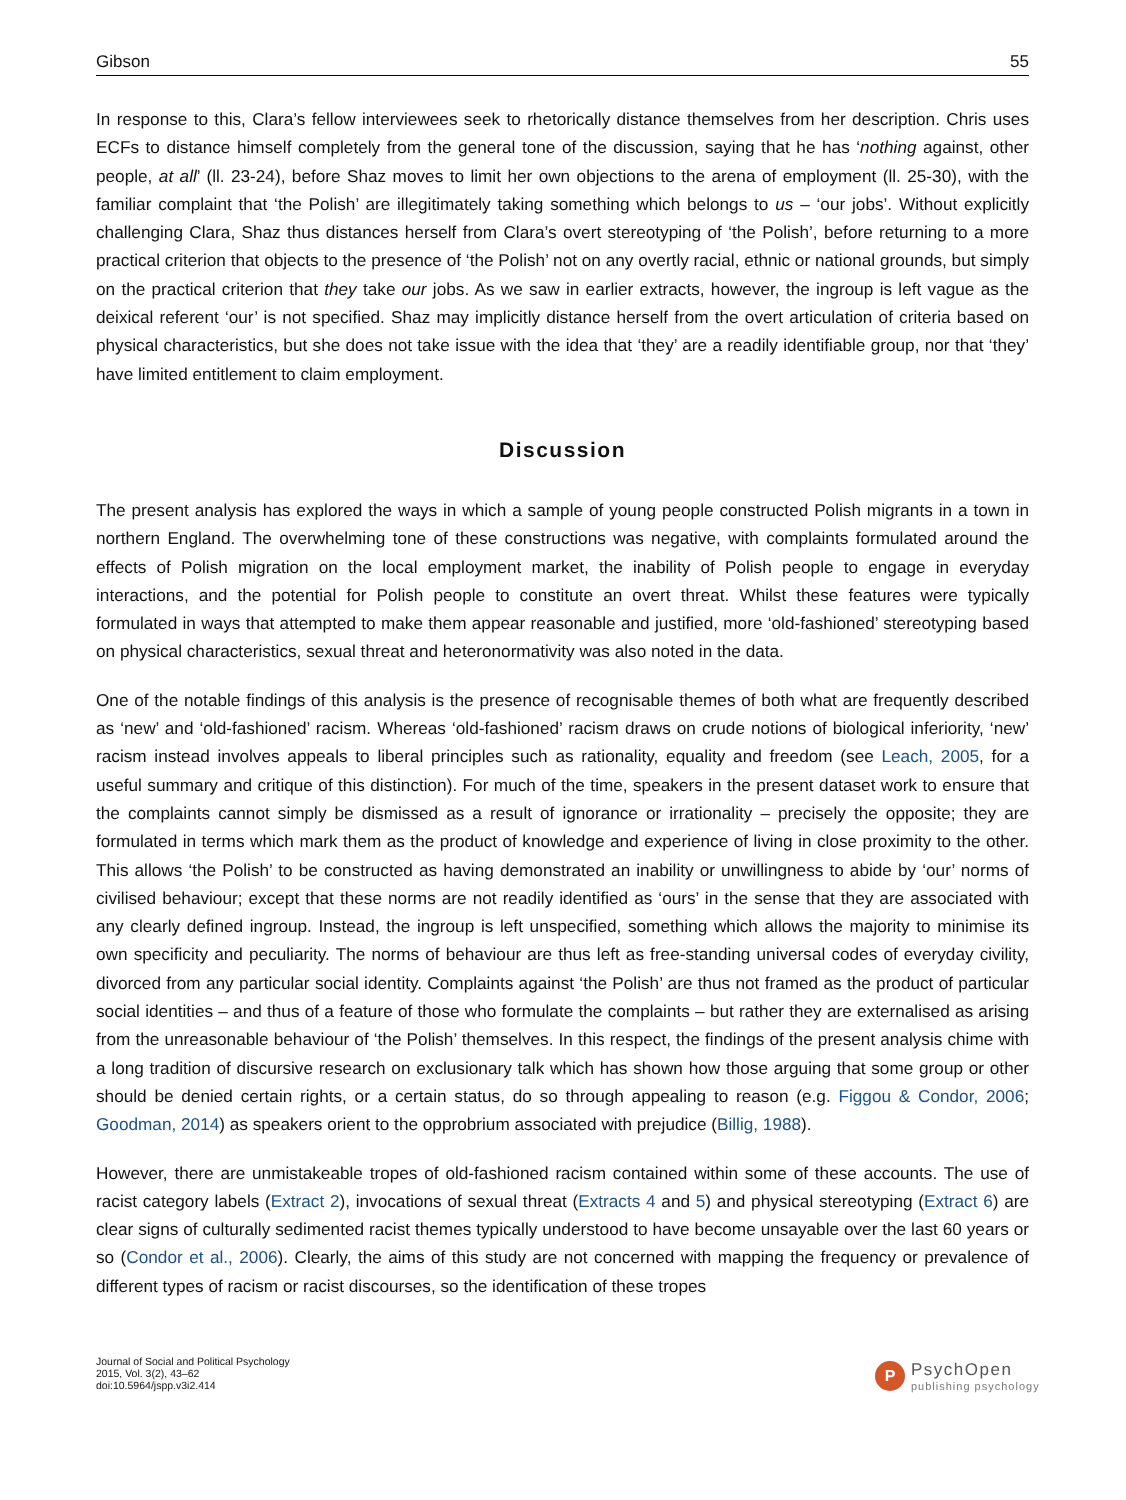Gibson 55
In response to this, Clara’s fellow interviewees seek to rhetorically distance themselves from her description. Chris uses ECFs to distance himself completely from the general tone of the discussion, saying that he has ‘nothing against, other people, at all’ (ll. 23-24), before Shaz moves to limit her own objections to the arena of employment (ll. 25-30), with the familiar complaint that ‘the Polish’ are illegitimately taking something which belongs to us – ‘our jobs’. Without explicitly challenging Clara, Shaz thus distances herself from Clara’s overt stereotyping of ‘the Polish’, before returning to a more practical criterion that objects to the presence of ‘the Polish’ not on any overtly racial, ethnic or national grounds, but simply on the practical criterion that they take our jobs. As we saw in earlier extracts, however, the ingroup is left vague as the deixical referent ‘our’ is not specified. Shaz may implicitly distance herself from the overt articulation of criteria based on physical characteristics, but she does not take issue with the idea that ‘they’ are a readily identifiable group, nor that ‘they’ have limited entitlement to claim employment.
Discussion
The present analysis has explored the ways in which a sample of young people constructed Polish migrants in a town in northern England. The overwhelming tone of these constructions was negative, with complaints formulated around the effects of Polish migration on the local employment market, the inability of Polish people to engage in everyday interactions, and the potential for Polish people to constitute an overt threat. Whilst these features were typically formulated in ways that attempted to make them appear reasonable and justified, more ‘old-fashioned’ stereotyping based on physical characteristics, sexual threat and heteronormativity was also noted in the data.
One of the notable findings of this analysis is the presence of recognisable themes of both what are frequently described as ‘new’ and ‘old-fashioned’ racism. Whereas ‘old-fashioned’ racism draws on crude notions of biological inferiority, ‘new’ racism instead involves appeals to liberal principles such as rationality, equality and freedom (see Leach, 2005, for a useful summary and critique of this distinction). For much of the time, speakers in the present dataset work to ensure that the complaints cannot simply be dismissed as a result of ignorance or irrationality – precisely the opposite; they are formulated in terms which mark them as the product of knowledge and experience of living in close proximity to the other. This allows ‘the Polish’ to be constructed as having demonstrated an inability or unwillingness to abide by ‘our’ norms of civilised behaviour; except that these norms are not readily identified as ‘ours’ in the sense that they are associated with any clearly defined ingroup. Instead, the ingroup is left unspecified, something which allows the majority to minimise its own specificity and peculiarity. The norms of behaviour are thus left as free-standing universal codes of everyday civility, divorced from any particular social identity. Complaints against ‘the Polish’ are thus not framed as the product of particular social identities – and thus of a feature of those who formulate the complaints – but rather they are externalised as arising from the unreasonable behaviour of ‘the Polish’ themselves. In this respect, the findings of the present analysis chime with a long tradition of discursive research on exclusionary talk which has shown how those arguing that some group or other should be denied certain rights, or a certain status, do so through appealing to reason (e.g. Figgou & Condor, 2006; Goodman, 2014) as speakers orient to the opprobrium associated with prejudice (Billig, 1988).
However, there are unmistakeable tropes of old-fashioned racism contained within some of these accounts. The use of racist category labels (Extract 2), invocations of sexual threat (Extracts 4 and 5) and physical stereotyping (Extract 6) are clear signs of culturally sedimented racist themes typically understood to have become unsayable over the last 60 years or so (Condor et al., 2006). Clearly, the aims of this study are not concerned with mapping the frequency or prevalence of different types of racism or racist discourses, so the identification of these tropes
Journal of Social and Political Psychology
2015, Vol. 3(2), 43–62
doi:10.5964/jspp.v3i2.414
P
PsychOpen
publishing psychology